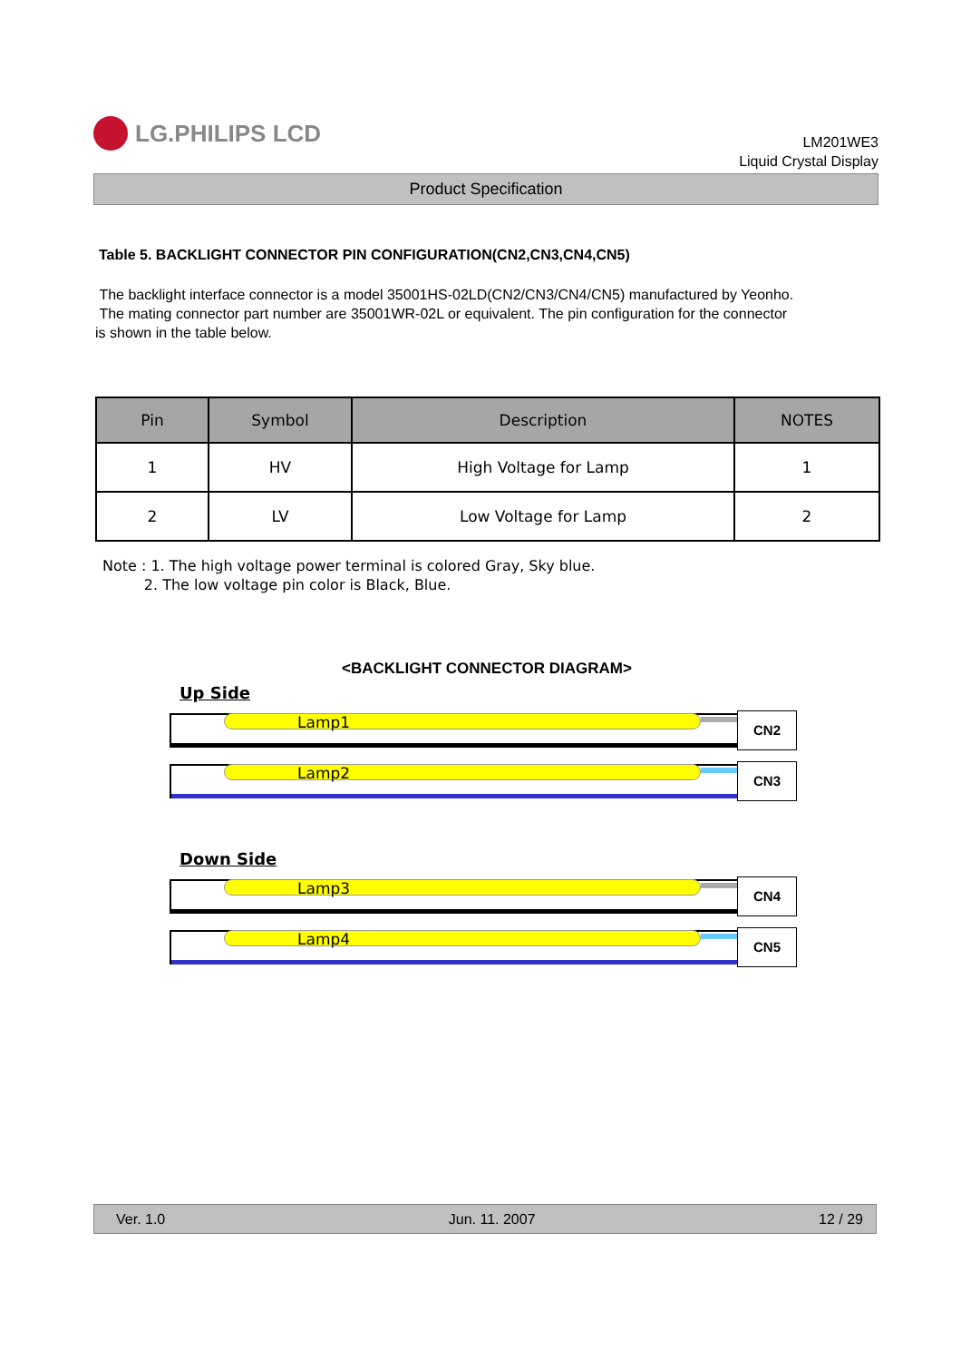LG.PHILIPS LCD
LM201WE3
Liquid Crystal Display
Product Specification
Table 5. BACKLIGHT CONNECTOR PIN CONFIGURATION(CN2,CN3,CN4,CN5)
The backlight interface connector is a model 35001HS-02LD(CN2/CN3/CN4/CN5) manufactured by Yeonho.
The mating connector part number are 35001WR-02L or equivalent. The pin configuration for the connector
is shown in the table below.
| Pin | Symbol | Description | NOTES |
| --- | --- | --- | --- |
| 1 | HV | High Voltage for Lamp | 1 |
| 2 | LV | Low Voltage for Lamp | 2 |
Note : 1. The high voltage power terminal is colored Gray, Sky blue.
2. The low voltage pin color is Black, Blue.
<BACKLIGHT CONNECTOR DIAGRAM>
Up Side
Lamp1
CN2
Lamp2
CN3
Down Side
Lamp3
CN4
Lamp4
CN5
Ver. 1.0 Jun. 11. 2007 12 / 29